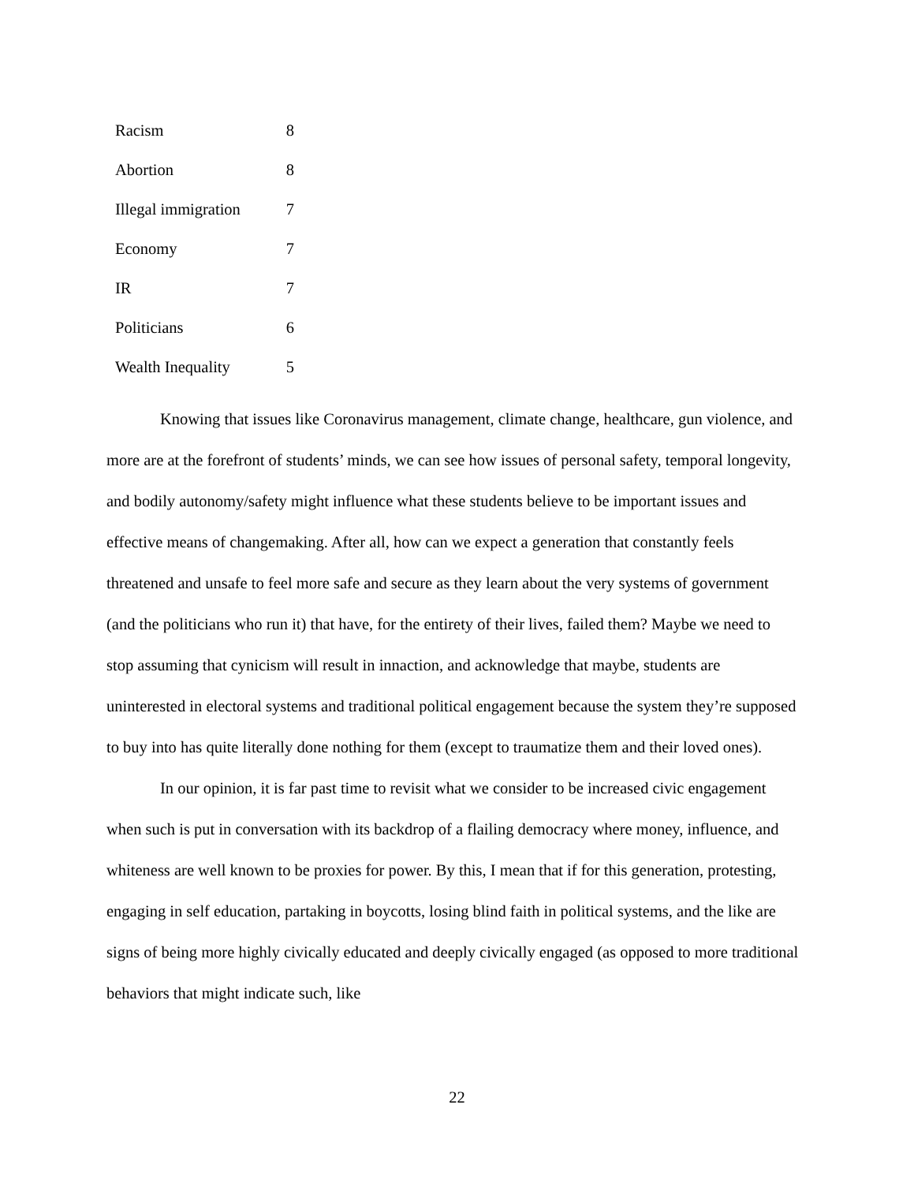| Racism | 8 |
| Abortion | 8 |
| Illegal immigration | 7 |
| Economy | 7 |
| IR | 7 |
| Politicians | 6 |
| Wealth Inequality | 5 |
Knowing that issues like Coronavirus management, climate change, healthcare, gun violence, and more are at the forefront of students’ minds, we can see how issues of personal safety, temporal longevity, and bodily autonomy/safety might influence what these students believe to be important issues and effective means of changemaking. After all, how can we expect a generation that constantly feels threatened and unsafe to feel more safe and secure as they learn about the very systems of government (and the politicians who run it) that have, for the entirety of their lives, failed them? Maybe we need to stop assuming that cynicism will result in innaction, and acknowledge that maybe, students are uninterested in electoral systems and traditional political engagement because the system they’re supposed to buy into has quite literally done nothing for them (except to traumatize them and their loved ones).
In our opinion, it is far past time to revisit what we consider to be increased civic engagement when such is put in conversation with its backdrop of a flailing democracy where money, influence, and whiteness are well known to be proxies for power. By this, I mean that if for this generation, protesting, engaging in self education, partaking in boycotts, losing blind faith in political systems, and the like are signs of being more highly civically educated and deeply civically engaged (as opposed to more traditional behaviors that might indicate such, like
22